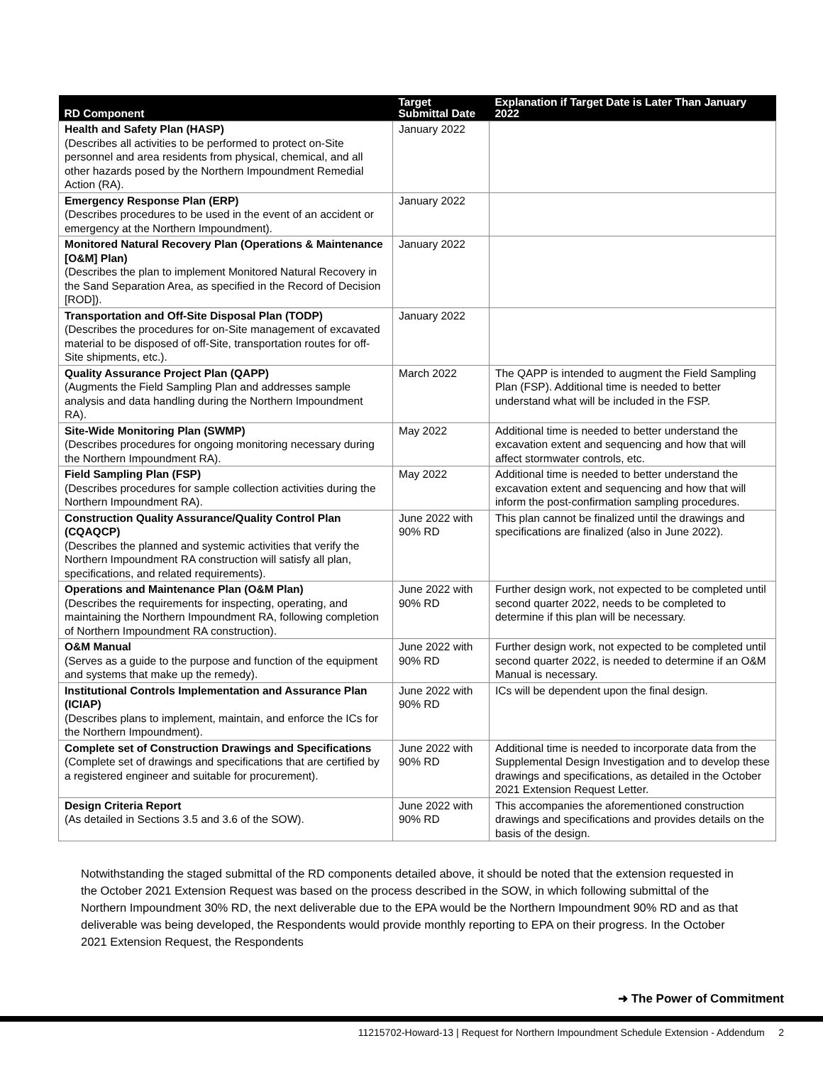| RD Component | Target Submittal Date | Explanation if Target Date is Later Than January 2022 |
| --- | --- | --- |
| Health and Safety Plan (HASP) (Describes all activities to be performed to protect on-Site personnel and area residents from physical, chemical, and all other hazards posed by the Northern Impoundment Remedial Action (RA). | January 2022 | |
| Emergency Response Plan (ERP) (Describes procedures to be used in the event of an accident or emergency at the Northern Impoundment). | January 2022 | |
| Monitored Natural Recovery Plan (Operations & Maintenance [O&M] Plan) (Describes the plan to implement Monitored Natural Recovery in the Sand Separation Area, as specified in the Record of Decision [ROD]). | January 2022 | |
| Transportation and Off-Site Disposal Plan (TODP) (Describes the procedures for on-Site management of excavated material to be disposed of off-Site, transportation routes for off-Site shipments, etc.). | January 2022 | |
| Quality Assurance Project Plan (QAPP) (Augments the Field Sampling Plan and addresses sample analysis and data handling during the Northern Impoundment RA). | March 2022 | The QAPP is intended to augment the Field Sampling Plan (FSP). Additional time is needed to better understand what will be included in the FSP. |
| Site-Wide Monitoring Plan (SWMP) (Describes procedures for ongoing monitoring necessary during the Northern Impoundment RA). | May 2022 | Additional time is needed to better understand the excavation extent and sequencing and how that will affect stormwater controls, etc. |
| Field Sampling Plan (FSP) (Describes procedures for sample collection activities during the Northern Impoundment RA). | May 2022 | Additional time is needed to better understand the excavation extent and sequencing and how that will inform the post-confirmation sampling procedures. |
| Construction Quality Assurance/Quality Control Plan (CQAQCP) (Describes the planned and systemic activities that verify the Northern Impoundment RA construction will satisfy all plan, specifications, and related requirements). | June 2022 with 90% RD | This plan cannot be finalized until the drawings and specifications are finalized (also in June 2022). |
| Operations and Maintenance Plan (O&M Plan) (Describes the requirements for inspecting, operating, and maintaining the Northern Impoundment RA, following completion of Northern Impoundment RA construction). | June 2022 with 90% RD | Further design work, not expected to be completed until second quarter 2022, needs to be completed to determine if this plan will be necessary. |
| O&M Manual (Serves as a guide to the purpose and function of the equipment and systems that make up the remedy). | June 2022 with 90% RD | Further design work, not expected to be completed until second quarter 2022, is needed to determine if an O&M Manual is necessary. |
| Institutional Controls Implementation and Assurance Plan (ICIAP) (Describes plans to implement, maintain, and enforce the ICs for the Northern Impoundment). | June 2022 with 90% RD | ICs will be dependent upon the final design. |
| Complete set of Construction Drawings and Specifications (Complete set of drawings and specifications that are certified by a registered engineer and suitable for procurement). | June 2022 with 90% RD | Additional time is needed to incorporate data from the Supplemental Design Investigation and to develop these drawings and specifications, as detailed in the October 2021 Extension Request Letter. |
| Design Criteria Report (As detailed in Sections 3.5 and 3.6 of the SOW). | June 2022 with 90% RD | This accompanies the aforementioned construction drawings and specifications and provides details on the basis of the design. |
Notwithstanding the staged submittal of the RD components detailed above, it should be noted that the extension requested in the October 2021 Extension Request was based on the process described in the SOW, in which following submittal of the Northern Impoundment 30% RD, the next deliverable due to the EPA would be the Northern Impoundment 90% RD and as that deliverable was being developed, the Respondents would provide monthly reporting to EPA on their progress. In the October 2021 Extension Request, the Respondents
➜ The Power of Commitment
11215702-Howard-13 | Request for Northern Impoundment Schedule Extension - Addendum 2